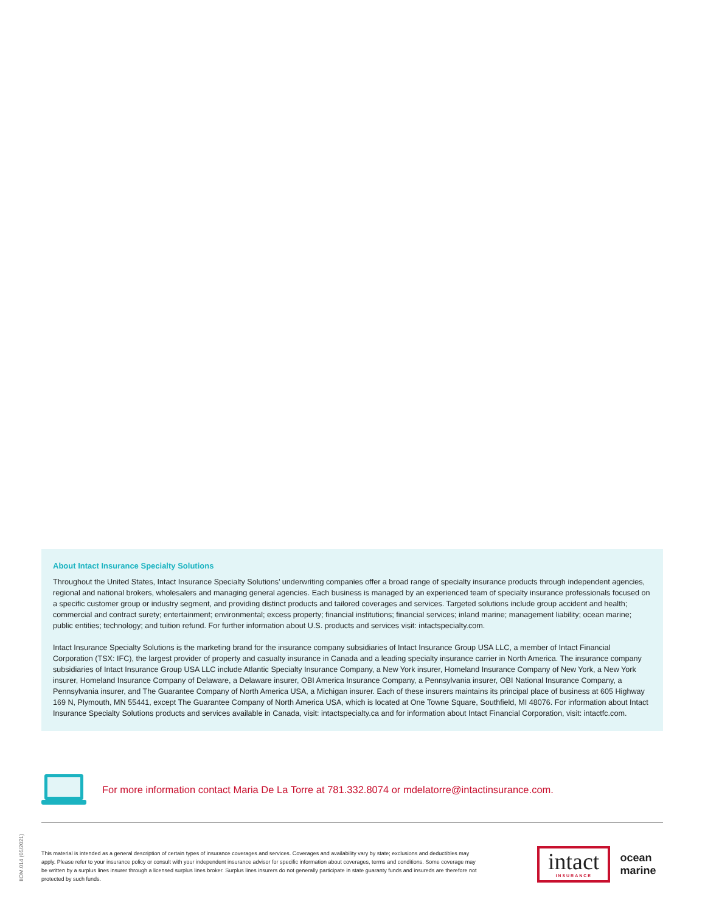About Intact Insurance Specialty Solutions
Throughout the United States, Intact Insurance Specialty Solutions’ underwriting companies offer a broad range of specialty insurance products through independent agencies, regional and national brokers, wholesalers and managing general agencies. Each business is managed by an experienced team of specialty insurance professionals focused on a specific customer group or industry segment, and providing distinct products and tailored coverages and services. Targeted solutions include group accident and health; commercial and contract surety; entertainment; environmental; excess property; financial institutions; financial services; inland marine; management liability; ocean marine; public entities; technology; and tuition refund. For further information about U.S. products and services visit: intactspecialty.com.
Intact Insurance Specialty Solutions is the marketing brand for the insurance company subsidiaries of Intact Insurance Group USA LLC, a member of Intact Financial Corporation (TSX: IFC), the largest provider of property and casualty insurance in Canada and a leading specialty insurance carrier in North America. The insurance company subsidiaries of Intact Insurance Group USA LLC include Atlantic Specialty Insurance Company, a New York insurer, Homeland Insurance Company of New York, a New York insurer, Homeland Insurance Company of Delaware, a Delaware insurer, OBI America Insurance Company, a Pennsylvania insurer, OBI National Insurance Company, a Pennsylvania insurer, and The Guarantee Company of North America USA, a Michigan insurer. Each of these insurers maintains its principal place of business at 605 Highway 169 N, Plymouth, MN 55441, except The Guarantee Company of North America USA, which is located at One Towne Square, Southfield, MI 48076. For information about Intact Insurance Specialty Solutions products and services available in Canada, visit: intactspecialty.ca and for information about Intact Financial Corporation, visit: intactfc.com.
For more information contact Maria De La Torre at 781.332.8074 or mdelatorre@intactinsurance.com.
IIOM.014 (05/2021)
This material is intended as a general description of certain types of insurance coverages and services. Coverages and availability vary by state; exclusions and deductibles may apply. Please refer to your insurance policy or consult with your independent insurance advisor for specific information about coverages, terms and conditions. Some coverage may be written by a surplus lines insurer through a licensed surplus lines broker. Surplus lines insurers do not generally participate in state guaranty funds and insureds are therefore not protected by such funds.
intact
INSURANCE
ocean
marine